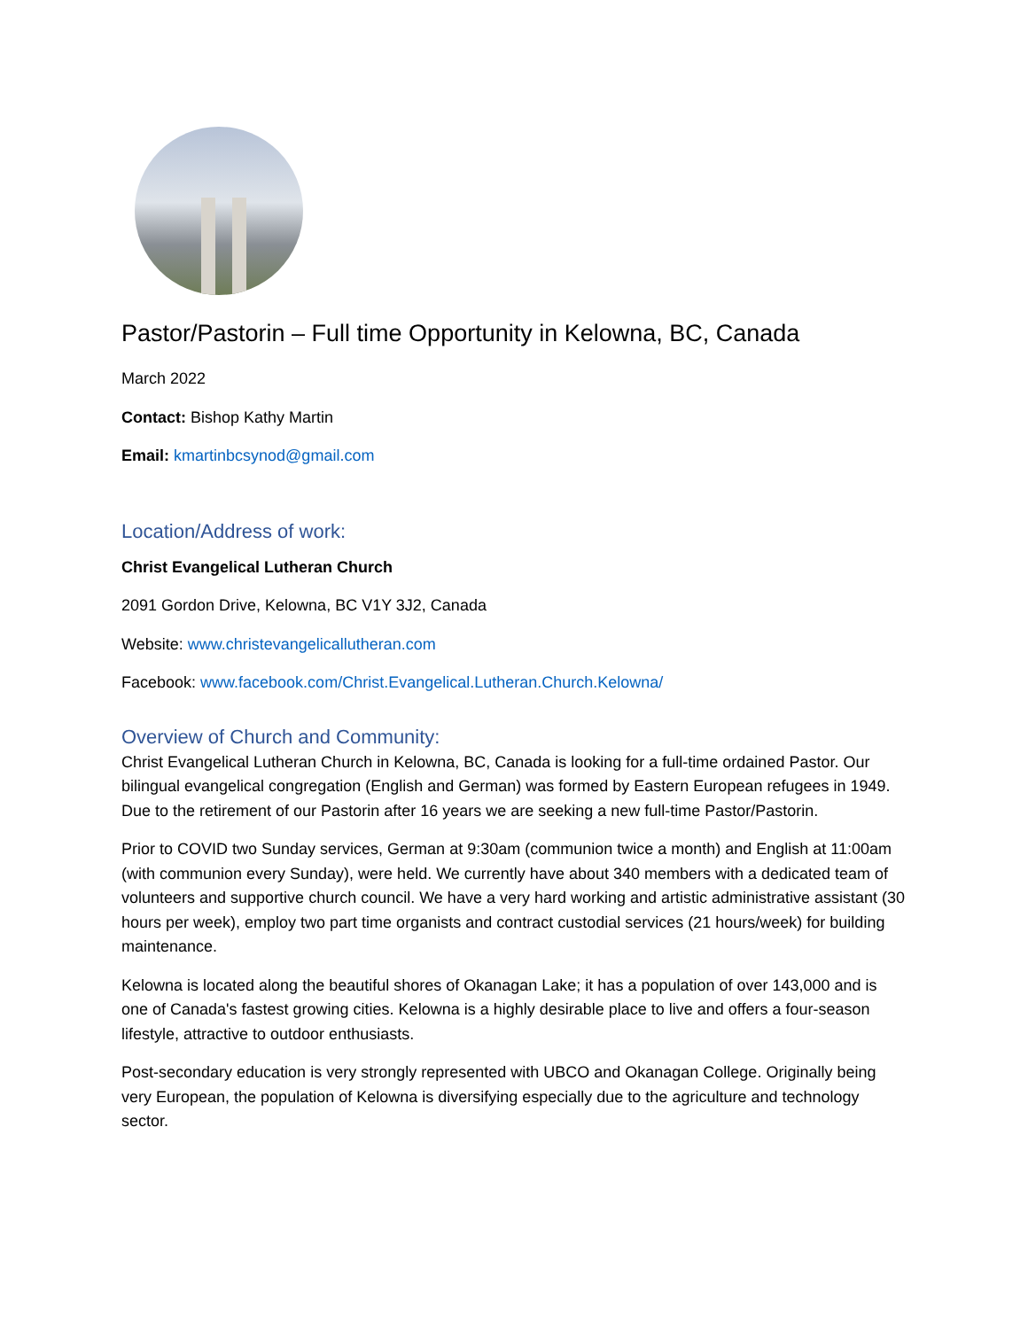Pastor/Pastorin – Full time Opportunity in Kelowna, BC, Canada
March 2022
Contact: Bishop Kathy Martin
Email: kmartinbcsynod@gmail.com
Location/Address of work:
Christ Evangelical Lutheran Church
2091 Gordon Drive, Kelowna, BC V1Y 3J2, Canada
Website: www.christevangelicallutheran.com
Facebook: www.facebook.com/Christ.Evangelical.Lutheran.Church.Kelowna/
Overview of Church and Community:
Christ Evangelical Lutheran Church in Kelowna, BC, Canada is looking for a full-time ordained Pastor. Our bilingual evangelical congregation (English and German) was formed by Eastern European refugees in 1949. Due to the retirement of our Pastorin after 16 years we are seeking a new full-time Pastor/Pastorin.
Prior to COVID two Sunday services, German at 9:30am (communion twice a month) and English at 11:00am (with communion every Sunday), were held. We currently have about 340 members with a dedicated team of volunteers and supportive church council. We have a very hard working and artistic administrative assistant (30 hours per week), employ two part time organists and contract custodial services (21 hours/week) for building maintenance.
Kelowna is located along the beautiful shores of Okanagan Lake; it has a population of over 143,000 and is one of Canada's fastest growing cities. Kelowna is a highly desirable place to live and offers a four-season lifestyle, attractive to outdoor enthusiasts.
Post-secondary education is very strongly represented with UBCO and Okanagan College. Originally being very European, the population of Kelowna is diversifying especially due to the agriculture and technology sector.